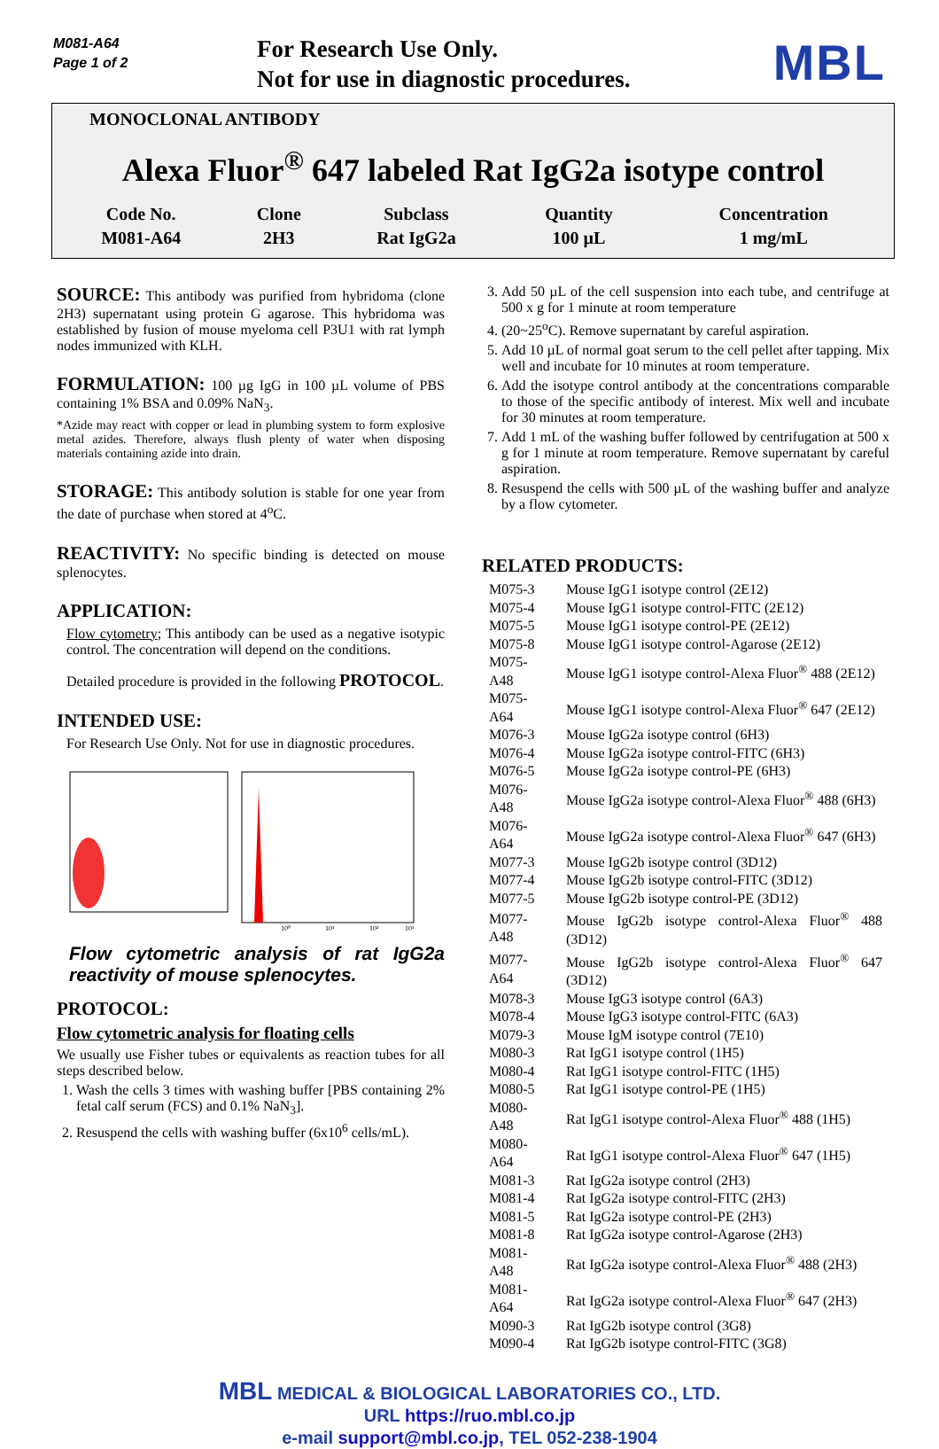M081-A64
Page 1 of 2
For Research Use Only.
Not for use in diagnostic procedures.
MBL
MONOCLONAL ANTIBODY
Alexa Fluor<sup>®</sup> 647 labeled Rat IgG2a isotype control
| Code No. | Clone | Subclass | Quantity | Concentration |
| --- | --- | --- | --- | --- |
| M081-A64 | 2H3 | Rat IgG2a | 100 µL | 1 mg/mL |
SOURCE: This antibody was purified from hybridoma (clone 2H3) supernatant using protein G agarose. This hybridoma was established by fusion of mouse myeloma cell P3U1 with rat lymph nodes immunized with KLH.
FORMULATION: 100 µg IgG in 100 µL volume of PBS containing 1% BSA and 0.09% NaN<sub>3</sub>.
*Azide may react with copper or lead in plumbing system to form explosive metal azides. Therefore, always flush plenty of water when disposing materials containing azide into drain.
STORAGE: This antibody solution is stable for one year from the date of purchase when stored at 4<sup>o</sup>C.
REACTIVITY: No specific binding is detected on mouse splenocytes.
APPLICATION:
Flow cytometry; This antibody can be used as a negative isotypic control. The concentration will depend on the conditions.
Detailed procedure is provided in the following PROTOCOL.
INTENDED USE:
For Research Use Only. Not for use in diagnostic procedures.
10⁰
10¹
10²
10³
Flow cytometric analysis of rat IgG2a reactivity of mouse splenocytes.
PROTOCOL:
Flow cytometric analysis for floating cells
We usually use Fisher tubes or equivalents as reaction tubes for all steps described below.
1. Wash the cells 3 times with washing buffer [PBS containing 2% fetal calf serum (FCS) and 0.1% NaN<sub>3</sub>].
2. Resuspend the cells with washing buffer (6x10<sup>6</sup> cells/mL).
3. Add 50 µL of the cell suspension into each tube, and centrifuge at 500 x g for 1 minute at room temperature
4. (20~25<sup>o</sup>C). Remove supernatant by careful aspiration.
5. Add 10 µL of normal goat serum to the cell pellet after tapping. Mix well and incubate for 10 minutes at room temperature.
6. Add the isotype control antibody at the concentrations comparable to those of the specific antibody of interest. Mix well and incubate for 30 minutes at room temperature.
7. Add 1 mL of the washing buffer followed by centrifugation at 500 x g for 1 minute at room temperature. Remove supernatant by careful aspiration.
8. Resuspend the cells with 500 µL of the washing buffer and analyze by a flow cytometer.
RELATED PRODUCTS:
| M075-3 | Mouse IgG1 isotype control (2E12) |
| M075-4 | Mouse IgG1 isotype control-FITC (2E12) |
| M075-5 | Mouse IgG1 isotype control-PE (2E12) |
| M075-8 | Mouse IgG1 isotype control-Agarose (2E12) |
| M075-A48 | Mouse IgG1 isotype control-Alexa Fluor<sup>®</sup> 488 (2E12) |
| M075-A64 | Mouse IgG1 isotype control-Alexa Fluor<sup>®</sup> 647 (2E12) |
| M076-3 | Mouse IgG2a isotype control (6H3) |
| M076-4 | Mouse IgG2a isotype control-FITC (6H3) |
| M076-5 | Mouse IgG2a isotype control-PE (6H3) |
| M076-A48 | Mouse IgG2a isotype control-Alexa Fluor<sup>®</sup> 488 (6H3) |
| M076-A64 | Mouse IgG2a isotype control-Alexa Fluor<sup>®</sup> 647 (6H3) |
| M077-3 | Mouse IgG2b isotype control (3D12) |
| M077-4 | Mouse IgG2b isotype control-FITC (3D12) |
| M077-5 | Mouse IgG2b isotype control-PE (3D12) |
| M077-A48 | Mouse IgG2b isotype control-Alexa Fluor<sup>®</sup> 488 (3D12) |
| M077-A64 | Mouse IgG2b isotype control-Alexa Fluor<sup>®</sup> 647 (3D12) |
| M078-3 | Mouse IgG3 isotype control (6A3) |
| M078-4 | Mouse IgG3 isotype control-FITC (6A3) |
| M079-3 | Mouse IgM isotype control (7E10) |
| M080-3 | Rat IgG1 isotype control (1H5) |
| M080-4 | Rat IgG1 isotype control-FITC (1H5) |
| M080-5 | Rat IgG1 isotype control-PE (1H5) |
| M080-A48 | Rat IgG1 isotype control-Alexa Fluor<sup>®</sup> 488 (1H5) |
| M080-A64 | Rat IgG1 isotype control-Alexa Fluor<sup>®</sup> 647 (1H5) |
| M081-3 | Rat IgG2a isotype control (2H3) |
| M081-4 | Rat IgG2a isotype control-FITC (2H3) |
| M081-5 | Rat IgG2a isotype control-PE (2H3) |
| M081-8 | Rat IgG2a isotype control-Agarose (2H3) |
| M081-A48 | Rat IgG2a isotype control-Alexa Fluor<sup>®</sup> 488 (2H3) |
| M081-A64 | Rat IgG2a isotype control-Alexa Fluor<sup>®</sup> 647 (2H3) |
| M090-3 | Rat IgG2b isotype control (3G8) |
| M090-4 | Rat IgG2b isotype control-FITC (3G8) |
MBL MEDICAL & BIOLOGICAL LABORATORIES CO., LTD.
URL https://ruo.mbl.co.jp
e-mail support@mbl.co.jp, TEL 052-238-1904